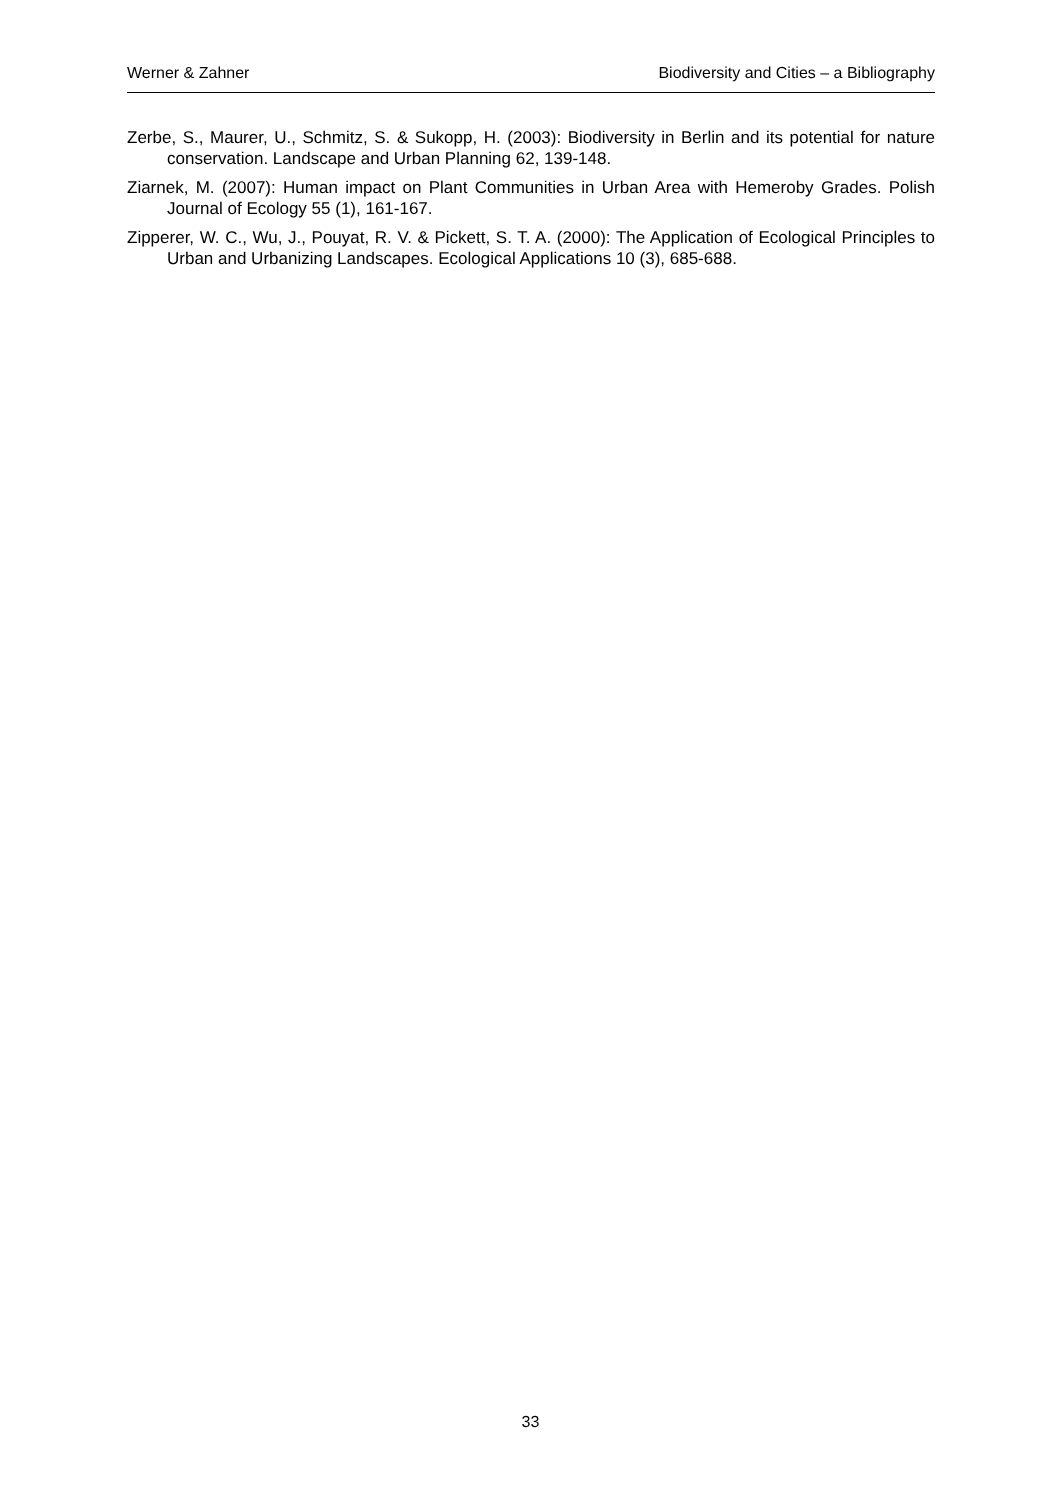Werner & Zahner Biodiversity and Cities – a Bibliography
Zerbe, S., Maurer, U., Schmitz, S. & Sukopp, H. (2003): Biodiversity in Berlin and its potential for nature conservation. Landscape and Urban Planning 62, 139-148.
Ziarnek, M. (2007): Human impact on Plant Communities in Urban Area with Hemeroby Grades. Polish Journal of Ecology 55 (1), 161-167.
Zipperer, W. C., Wu, J., Pouyat, R. V. & Pickett, S. T. A. (2000): The Application of Ecological Principles to Urban and Urbanizing Landscapes. Ecological Applications 10 (3), 685-688.
33